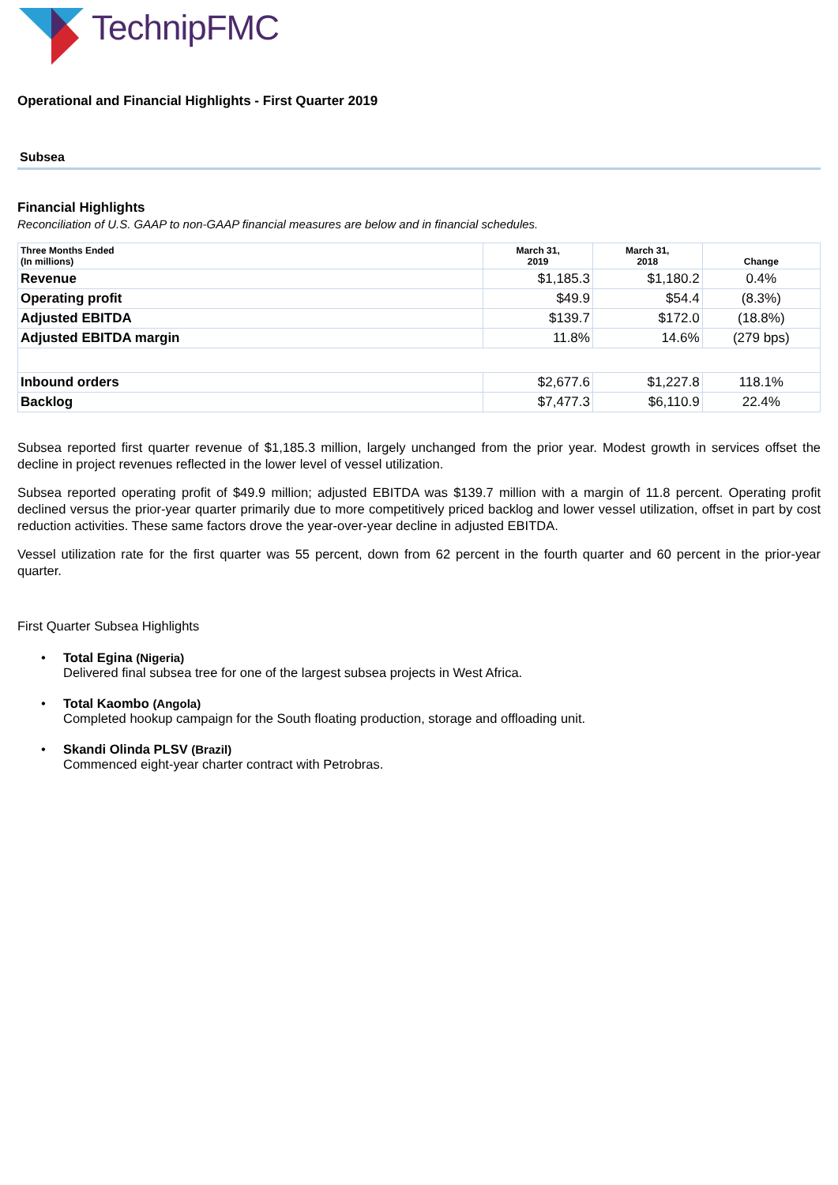TechnipFMC
Operational and Financial Highlights - First Quarter 2019
Subsea
Financial Highlights
Reconciliation of U.S. GAAP to non-GAAP financial measures are below and in financial schedules.
| Three Months Ended (In millions) | March 31, 2019 | March 31, 2018 | Change |
| --- | --- | --- | --- |
| Revenue | $1,185.3 | $1,180.2 | 0.4% |
| Operating profit | $49.9 | $54.4 | (8.3%) |
| Adjusted EBITDA | $139.7 | $172.0 | (18.8%) |
| Adjusted EBITDA margin | 11.8% | 14.6% | (279 bps) |
| Inbound orders | $2,677.6 | $1,227.8 | 118.1% |
| Backlog | $7,477.3 | $6,110.9 | 22.4% |
Subsea reported first quarter revenue of $1,185.3 million, largely unchanged from the prior year. Modest growth in services offset the decline in project revenues reflected in the lower level of vessel utilization.
Subsea reported operating profit of $49.9 million; adjusted EBITDA was $139.7 million with a margin of 11.8 percent. Operating profit declined versus the prior-year quarter primarily due to more competitively priced backlog and lower vessel utilization, offset in part by cost reduction activities. These same factors drove the year-over-year decline in adjusted EBITDA.
Vessel utilization rate for the first quarter was 55 percent, down from 62 percent in the fourth quarter and 60 percent in the prior-year quarter.
First Quarter Subsea Highlights
• Total Egina (Nigeria)
Delivered final subsea tree for one of the largest subsea projects in West Africa.
• Total Kaombo (Angola)
Completed hookup campaign for the South floating production, storage and offloading unit.
• Skandi Olinda PLSV (Brazil)
Commenced eight-year charter contract with Petrobras.